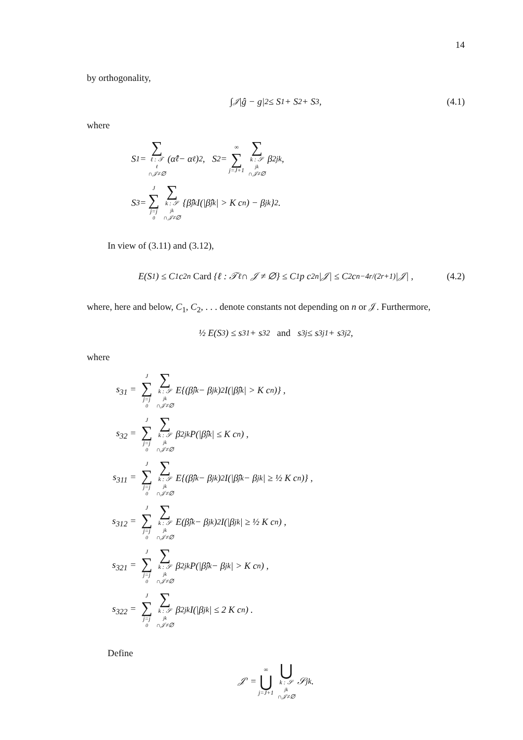14
by orthogonality,
∫<sub>𝒥</sub> |ĝ − g|<sup>2</sup> ≤ S<sub>1</sub> + S<sub>2</sub> + S<sub>3</sub> , (4.1)
where
S<sub>1</sub> = ∑ ℓ : 𝒯<sub>ℓ</sub>∩𝒥≠∅ (α̂<sub>ℓ</sub> − α<sub>ℓ</sub>)<sup>2</sup> , S<sub>2</sub> = ∞ ∑ j=J+1 ∑ k : 𝒮<sub>jk</sub>∩𝒥≠∅ β<sup>2</sup><sub>jk</sub> ,
S<sub>3</sub> = J ∑ j=j<sub>0</sub> ∑ k : 𝒮<sub>jk</sub>∩𝒥≠∅ {β̂<sub>jk</sub> I(|β̂<sub>jk</sub>| > K c<sub>n</sub>) − β<sub>jk</sub>}<sup>2</sup> .
In view of (3.11) and (3.12),
E(S<sub>1</sub>) ≤ C<sub>1</sub> c<sup>2</sup><sub>n</sub> Card {ℓ : 𝒯<sub>ℓ</sub> ∩ 𝒥 ≠ ∅} ≤ C<sub>1</sub> p c<sup>2</sup><sub>n</sub> |𝒥| ≤ C<sub>2</sub> c<sub>n</sub><sup>−4r/(2r+1)</sup> |𝒥| , (4.2)
where, here and below, C<sub>1</sub>, C<sub>2</sub>, . . . denote constants not depending on n or 𝒥. Furthermore,
½ E(S<sub>3</sub>) ≤ s<sub>31</sub> + s<sub>32</sub> and s<sub>3j</sub> ≤ s<sub>3j1</sub> + s<sub>3j2</sub> ,
where
s<sub>31</sub> = J ∑ j=j<sub>0</sub> ∑ k : 𝒮<sub>jk</sub>∩𝒥≠∅ E{(β̂<sub>jk</sub> − β<sub>jk</sub>)<sup>2</sup> I(|β̂<sub>jk</sub>| > K c<sub>n</sub>)} ,
s<sub>32</sub> = J ∑ j=j<sub>0</sub> ∑ k : 𝒮<sub>jk</sub>∩𝒥≠∅ β<sup>2</sup><sub>jk</sub> P(|β̂<sub>jk</sub>| ≤ K c<sub>n</sub>) ,
s<sub>311</sub> = J ∑ j=j<sub>0</sub> ∑ k : 𝒮<sub>jk</sub>∩𝒥≠∅ E{(β̂<sub>jk</sub> − β<sub>jk</sub>)<sup>2</sup> I(|β̂<sub>jk</sub> − β<sub>jk</sub>| ≥ ½ K c<sub>n</sub>)} ,
s<sub>312</sub> = J ∑ j=j<sub>0</sub> ∑ k : 𝒮<sub>jk</sub>∩𝒥≠∅ E(β̂<sub>jk</sub> − β<sub>jk</sub>)<sup>2</sup> I(|β<sub>jk</sub>| ≥ ½ K c<sub>n</sub>) ,
s<sub>321</sub> = J ∑ j=j<sub>0</sub> ∑ k : 𝒮<sub>jk</sub>∩𝒥≠∅ β<sup>2</sup><sub>jk</sub> P(|β̂<sub>jk</sub> − β<sub>jk</sub>| > K c<sub>n</sub>) ,
s<sub>322</sub> = J ∑ j=j<sub>0</sub> ∑ k : 𝒮<sub>jk</sub>∩𝒥≠∅ β<sup>2</sup><sub>jk</sub> I(|β<sub>jk</sub>| ≤ 2 K c<sub>n</sub>) .
Define
𝒥′ = ∞ ⋃ j=J+1 ⋃ k : 𝒮<sub>jk</sub>∩𝒥≠∅ 𝒮<sub>jk</sub> .